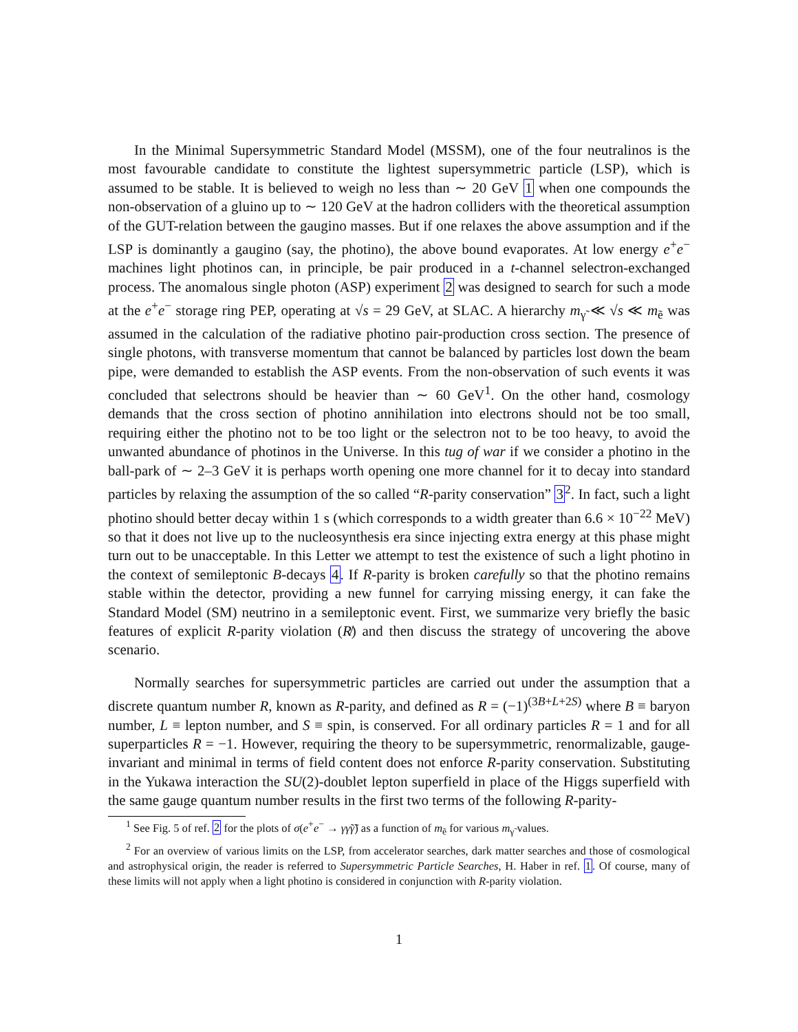In the Minimal Supersymmetric Standard Model (MSSM), one of the four neutralinos is the most favourable candidate to constitute the lightest supersymmetric particle (LSP), which is assumed to be stable. It is believed to weigh no less than ∼ 20 GeV 1 when one compounds the non-observation of a gluino up to ∼ 120 GeV at the hadron colliders with the theoretical assumption of the GUT-relation between the gaugino masses. But if one relaxes the above assumption and if the LSP is dominantly a gaugino (say, the photino), the above bound evaporates. At low energy e<sup>+</sup>e<sup>−</sup> machines light photinos can, in principle, be pair produced in a t-channel selectron-exchanged process. The anomalous single photon (ASP) experiment 2 was designed to search for such a mode at the e<sup>+</sup>e<sup>−</sup> storage ring PEP, operating at √s = 29 GeV, at SLAC. A hierarchy m<sub>γ̃</sub> ≪ √s ≪ m<sub>ẽ</sub> was assumed in the calculation of the radiative photino pair-production cross section. The presence of single photons, with transverse momentum that cannot be balanced by particles lost down the beam pipe, were demanded to establish the ASP events. From the non-observation of such events it was concluded that selectrons should be heavier than ∼ 60 GeV<sup>1</sup>. On the other hand, cosmology demands that the cross section of photino annihilation into electrons should not be too small, requiring either the photino not to be too light or the selectron not to be too heavy, to avoid the unwanted abundance of photinos in the Universe. In this tug of war if we consider a photino in the ball-park of ∼ 2–3 GeV it is perhaps worth opening one more channel for it to decay into standard particles by relaxing the assumption of the so called “R-parity conservation” 3<sup>2</sup>. In fact, such a light photino should better decay within 1 s (which corresponds to a width greater than 6.6 × 10<sup>−22</sup> MeV) so that it does not live up to the nucleosynthesis era since injecting extra energy at this phase might turn out to be unacceptable. In this Letter we attempt to test the existence of such a light photino in the context of semileptonic B-decays 4. If R-parity is broken carefully so that the photino remains stable within the detector, providing a new funnel for carrying missing energy, it can fake the Standard Model (SM) neutrino in a semileptonic event. First, we summarize very briefly the basic features of explicit R-parity violation (R̸) and then discuss the strategy of uncovering the above scenario.
Normally searches for supersymmetric particles are carried out under the assumption that a discrete quantum number R, known as R-parity, and defined as R = (−1)<sup>(3B+L+2S)</sup> where B ≡ baryon number, L ≡ lepton number, and S ≡ spin, is conserved. For all ordinary particles R = 1 and for all superparticles R = −1. However, requiring the theory to be supersymmetric, renormalizable, gauge-invariant and minimal in terms of field content does not enforce R-parity conservation. Substituting in the Yukawa interaction the SU(2)-doublet lepton superfield in place of the Higgs superfield with the same gauge quantum number results in the first two terms of the following R-parity-
<sup>1</sup> See Fig. 5 of ref. 2 for the plots of σ(e<sup>+</sup>e<sup>−</sup> → γγ̃γ̃) as a function of m<sub>ẽ</sub> for various m<sub>γ̃</sub> values.
<sup>2</sup> For an overview of various limits on the LSP, from accelerator searches, dark matter searches and those of cosmological and astrophysical origin, the reader is referred to Supersymmetric Particle Searches, H. Haber in ref. 1. Of course, many of these limits will not apply when a light photino is considered in conjunction with R-parity violation.
1